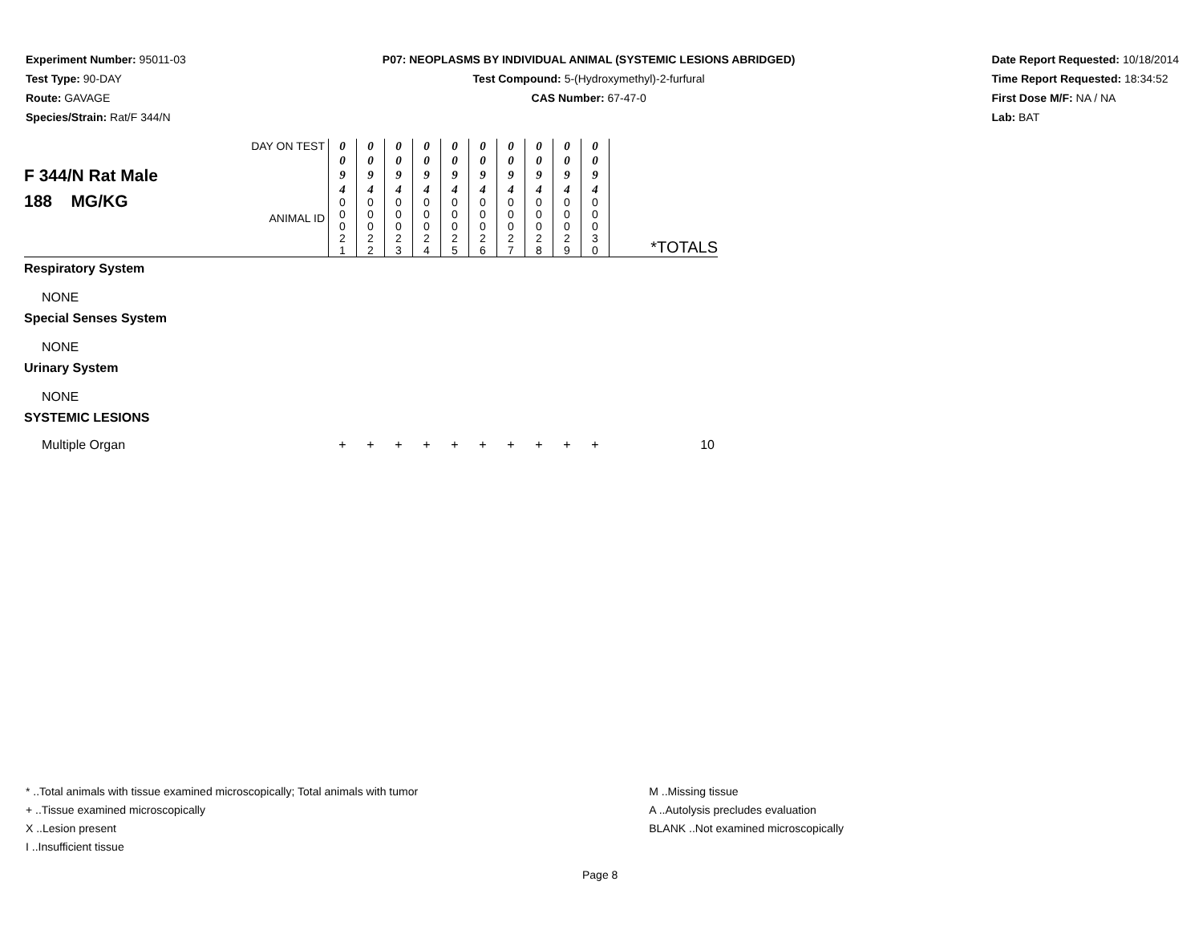Experiment Number: 95011-03
Test Type: 90-DAY
Route: GAVAGE
Species/Strain: Rat/F 344/N
P07: NEOPLASMS BY INDIVIDUAL ANIMAL (SYSTEMIC LESIONS ABRIDGED)
Test Compound: 5-(Hydroxymethyl)-2-furfural
CAS Number: 67-47-0
Date Report Requested: 10/18/2014
Time Report Requested: 18:34:52
First Dose M/F: NA / NA
Lab: BAT
| F 344/N Rat Male 188 MG/KG | DAY ON TEST ANIMAL ID | 0 0 9 4 0 0 0 2 1 | 0 0 9 4 0 0 0 2 2 | 0 0 9 4 0 0 0 2 3 | 0 0 9 4 0 0 0 2 4 | 0 0 9 4 0 0 0 2 5 | 0 0 9 4 0 0 0 2 6 | 0 0 9 4 0 0 0 2 7 | 0 0 9 4 0 0 0 2 8 | 0 0 9 4 0 0 0 2 9 | 0 0 9 4 0 0 0 3 0 | *TOTALS |
| Respiratory System | | | | | | | | | | | | |
| NONE | | | | | | | | | | | | |
| Special Senses System | | | | | | | | | | | | |
| NONE | | | | | | | | | | | | |
| Urinary System | | | | | | | | | | | | |
| NONE | | | | | | | | | | | | |
| SYSTEMIC LESIONS | | | | | | | | | | | | |
| Multiple Organ | | + | + | + | + | + | + | + | + | + | + | 10 |
* ..Total animals with tissue examined microscopically; Total animals with tumor
+ ..Tissue examined microscopically
X ..Lesion present
I ..Insufficient tissue
M ..Missing tissue
A ..Autolysis precludes evaluation
BLANK ..Not examined microscopically
Page 8